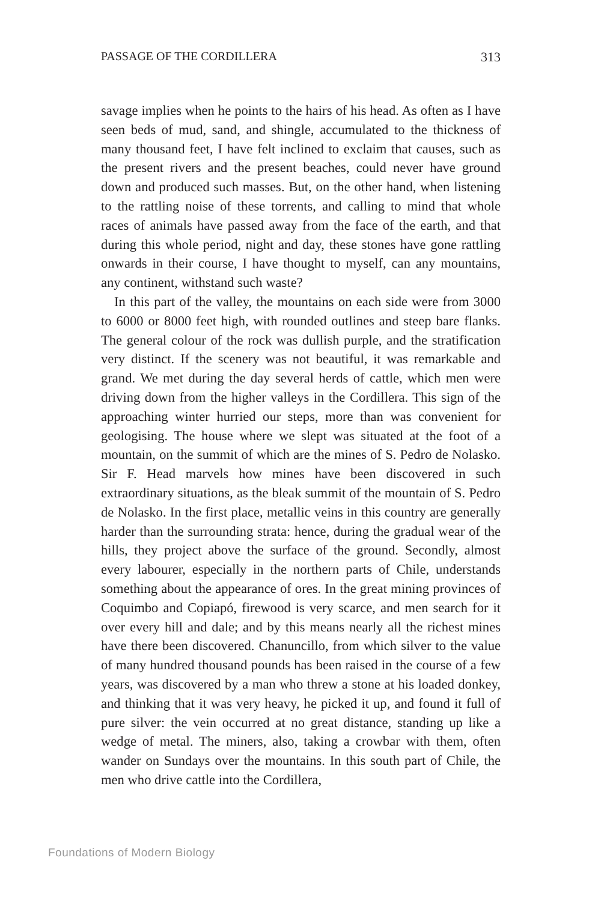PASSAGE OF THE CORDILLERA 313
savage implies when he points to the hairs of his head. As often as I have seen beds of mud, sand, and shingle, accumulated to the thickness of many thousand feet, I have felt inclined to exclaim that causes, such as the present rivers and the present beaches, could never have ground down and produced such masses. But, on the other hand, when listening to the rattling noise of these torrents, and calling to mind that whole races of animals have passed away from the face of the earth, and that during this whole period, night and day, these stones have gone rattling onwards in their course, I have thought to myself, can any mountains, any continent, withstand such waste?
In this part of the valley, the mountains on each side were from 3000 to 6000 or 8000 feet high, with rounded outlines and steep bare flanks. The general colour of the rock was dullish purple, and the stratification very distinct. If the scenery was not beautiful, it was remarkable and grand. We met during the day several herds of cattle, which men were driving down from the higher valleys in the Cordillera. This sign of the approaching winter hurried our steps, more than was convenient for geologising. The house where we slept was situated at the foot of a mountain, on the summit of which are the mines of S. Pedro de Nolasko. Sir F. Head marvels how mines have been discovered in such extraordinary situations, as the bleak summit of the mountain of S. Pedro de Nolasko. In the first place, metallic veins in this country are generally harder than the surrounding strata: hence, during the gradual wear of the hills, they project above the surface of the ground. Secondly, almost every labourer, especially in the northern parts of Chile, understands something about the appearance of ores. In the great mining provinces of Coquimbo and Copiapó, firewood is very scarce, and men search for it over every hill and dale; and by this means nearly all the richest mines have there been discovered. Chanuncillo, from which silver to the value of many hundred thousand pounds has been raised in the course of a few years, was discovered by a man who threw a stone at his loaded donkey, and thinking that it was very heavy, he picked it up, and found it full of pure silver: the vein occurred at no great distance, standing up like a wedge of metal. The miners, also, taking a crowbar with them, often wander on Sundays over the mountains. In this south part of Chile, the men who drive cattle into the Cordillera,
Foundations of Modern Biology